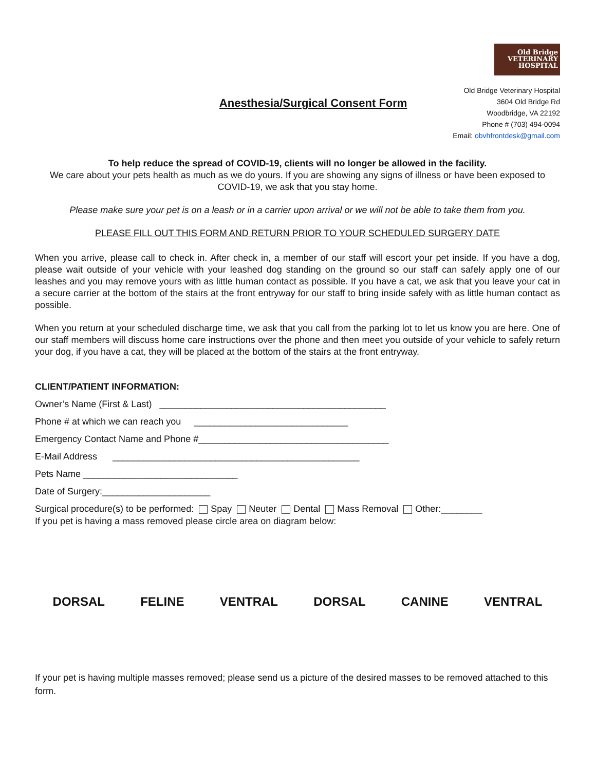Anesthesia/Surgical Consent Form
Old Bridge
VETERINARY
HOSPITAL
Old Bridge Veterinary Hospital
3604 Old Bridge Rd
Woodbridge, VA 22192
Phone # (703) 494-0094
Email: obvhfrontdesk@gmail.com
To help reduce the spread of COVID-19, clients will no longer be allowed in the facility.
We care about your pets health as much as we do yours. If you are showing any signs of illness or have been exposed to COVID-19, we ask that you stay home.
Please make sure your pet is on a leash or in a carrier upon arrival or we will not be able to take them from you.
PLEASE FILL OUT THIS FORM AND RETURN PRIOR TO YOUR SCHEDULED SURGERY DATE
When you arrive, please call to check in. After check in, a member of our staff will escort your pet inside. If you have a dog, please wait outside of your vehicle with your leashed dog standing on the ground so our staff can safely apply one of our leashes and you may remove yours with as little human contact as possible. If you have a cat, we ask that you leave your cat in a secure carrier at the bottom of the stairs at the front entryway for our staff to bring inside safely with as little human contact as possible.
When you return at your scheduled discharge time, we ask that you call from the parking lot to let us know you are here. One of our staff members will discuss home care instructions over the phone and then meet you outside of your vehicle to safely return your dog, if you have a cat, they will be placed at the bottom of the stairs at the front entryway.
CLIENT/PATIENT INFORMATION:
Owner’s Name (First & Last) ____________________________________________
Phone # at which we can reach you ______________________________
Emergency Contact Name and Phone #_____________________________________
E-Mail Address ________________________________________________
Pets Name ______________________________
Date of Surgery:_____________________
Surgical procedure(s) to be performed: Spay Neuter Dental Mass Removal Other:________
If you pet is having a mass removed please circle area on diagram below:
DORSAL FELINE VENTRAL DORSAL CANINE VENTRAL
If your pet is having multiple masses removed; please send us a picture of the desired masses to be removed attached to this form.